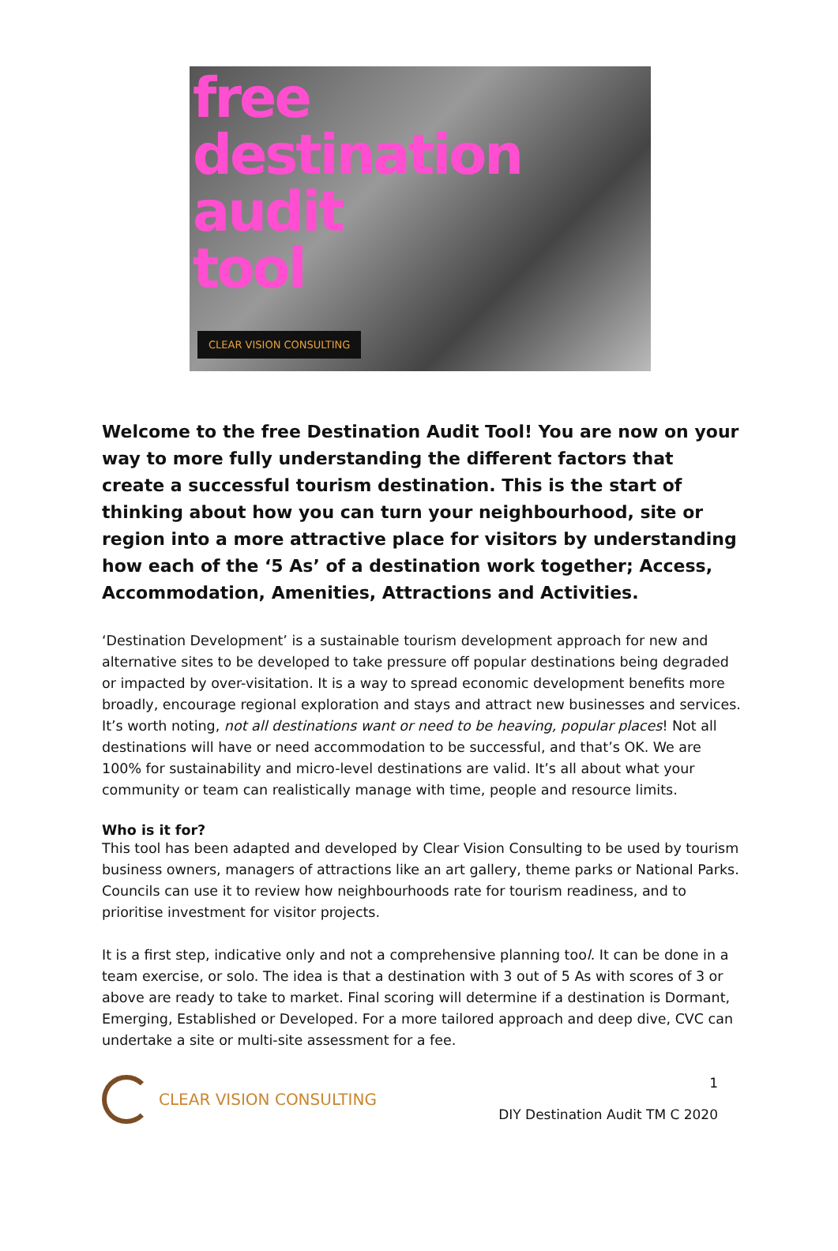free
destination
audit
tool
CLEAR VISION CONSULTING
Welcome to the free Destination Audit Tool! You are now on your way to more fully understanding the different factors that create a successful tourism destination. This is the start of thinking about how you can turn your neighbourhood, site or region into a more attractive place for visitors by understanding how each of the ‘5 As’ of a destination work together; Access, Accommodation, Amenities, Attractions and Activities.
‘Destination Development’ is a sustainable tourism development approach for new and alternative sites to be developed to take pressure off popular destinations being degraded or impacted by over-visitation. It is a way to spread economic development benefits more broadly, encourage regional exploration and stays and attract new businesses and services. It’s worth noting, not all destinations want or need to be heaving, popular places! Not all destinations will have or need accommodation to be successful, and that’s OK. We are 100% for sustainability and micro-level destinations are valid. It’s all about what your community or team can realistically manage with time, people and resource limits.
Who is it for?
This tool has been adapted and developed by Clear Vision Consulting to be used by tourism business owners, managers of attractions like an art gallery, theme parks or National Parks. Councils can use it to review how neighbourhoods rate for tourism readiness, and to prioritise investment for visitor projects.
It is a first step, indicative only and not a comprehensive planning tool. It can be done in a team exercise, or solo. The idea is that a destination with 3 out of 5 As with scores of 3 or above are ready to take to market. Final scoring will determine if a destination is Dormant, Emerging, Established or Developed. For a more tailored approach and deep dive, CVC can undertake a site or multi-site assessment for a fee.
CLEAR VISION CONSULTING
1
DIY Destination Audit TM C 2020